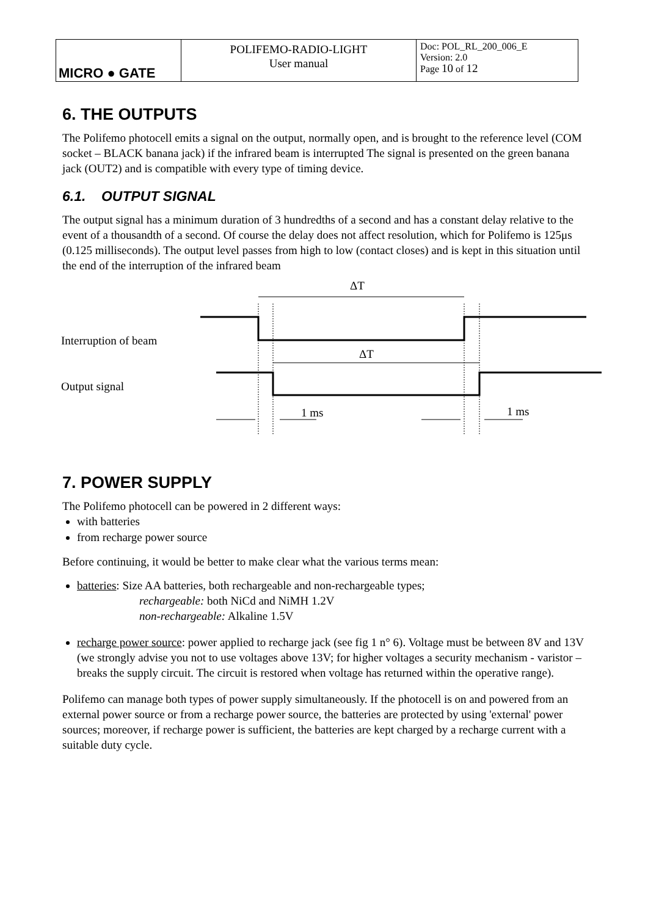| MICRO ● GATE | POLIFEMO-RADIO-LIGHT User manual | Doc: POL_RL_200_006_E Version: 2.0 Page 10 of 12 |
6. THE OUTPUTS
The Polifemo photocell emits a signal on the output, normally open, and is brought to the reference level (COM socket – BLACK banana jack) if the infrared beam is interrupted The signal is presented on the green banana jack (OUT2) and is compatible with every type of timing device.
6.1. OUTPUT SIGNAL
The output signal has a minimum duration of 3 hundredths of a second and has a constant delay relative to the event of a thousandth of a second. Of course the delay does not affect resolution, which for Polifemo is 125μs (0.125 milliseconds). The output level passes from high to low (contact closes) and is kept in this situation until the end of the interruption of the infrared beam
ΔT
ΔT
Interruption of beam
Output signal
1 ms
1 ms
7. POWER SUPPLY
The Polifemo photocell can be powered in 2 different ways:
with batteries
from recharge power source
Before continuing, it would be better to make clear what the various terms mean:
batteries: Size AA batteries, both rechargeable and non-rechargeable types;
rechargeable: both NiCd and NiMH 1.2V
non-rechargeable: Alkaline 1.5V
recharge power source: power applied to recharge jack (see fig 1 n° 6). Voltage must be between 8V and 13V (we strongly advise you not to use voltages above 13V; for higher voltages a security mechanism - varistor – breaks the supply circuit. The circuit is restored when voltage has returned within the operative range).
Polifemo can manage both types of power supply simultaneously. If the photocell is on and powered from an external power source or from a recharge power source, the batteries are protected by using 'external' power sources; moreover, if recharge power is sufficient, the batteries are kept charged by a recharge current with a suitable duty cycle.